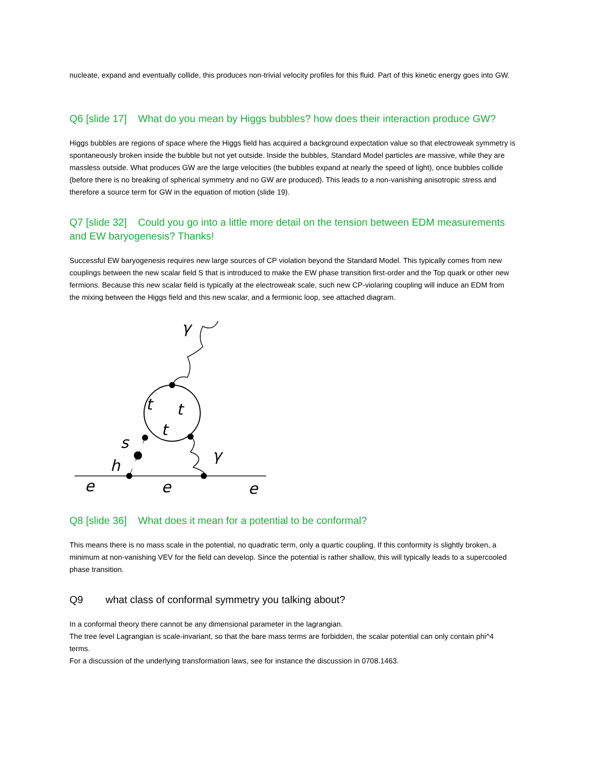nucleate, expand and eventually collide, this produces non-trivial velocity profiles for this fluid. Part of this kinetic energy goes into GW.
Q6 [slide 17] What do you mean by Higgs bubbles? how does their interaction produce GW?
Higgs bubbles are regions of space where the Higgs field has acquired a background expectation value so that electroweak symmetry is spontaneously broken inside the bubble but not yet outside. Inside the bubbles, Standard Model particles are massive, while they are massless outside. What produces GW are the large velocities (the bubbles expand at nearly the speed of light), once bubbles collide (before there is no breaking of spherical symmetry and no GW are produced). This leads to a non-vanishing anisotropic stress and therefore a source term for GW in the equation of motion (slide 19).
Q7 [slide 32] Could you go into a little more detail on the tension between EDM measurements and EW baryogenesis? Thanks!
Successful EW baryogenesis requires new large sources of CP violation beyond the Standard Model. This typically comes from new couplings between the new scalar field S that is introduced to make the EW phase transition first-order and the Top quark or other new fermions. Because this new scalar field is typically at the electroweak scale, such new CP-violaring coupling will induce an EDM from the mixing between the Higgs field and this new scalar, and a fermionic loop, see attached diagram.
γ
t
t
t
γ
s
h
e
e
e
Q8 [slide 36] What does it mean for a potential to be conformal?
This means there is no mass scale in the potential, no quadratic term, only a quartic coupling. If this conformity is slightly broken, a minimum at non-vanishing VEV for the field can develop. Since the potential is rather shallow, this will typically leads to a supercooled phase transition.
Q9 what class of conformal symmetry you talking about?
In a conformal theory there cannot be any dimensional parameter in the lagrangian.
The tree level Lagrangian is scale-invariant, so that the bare mass terms are forbidden, the scalar potential can only contain phi^4 terms.
For a discussion of the underlying transformation laws, see for instance the discussion in 0708.1463.